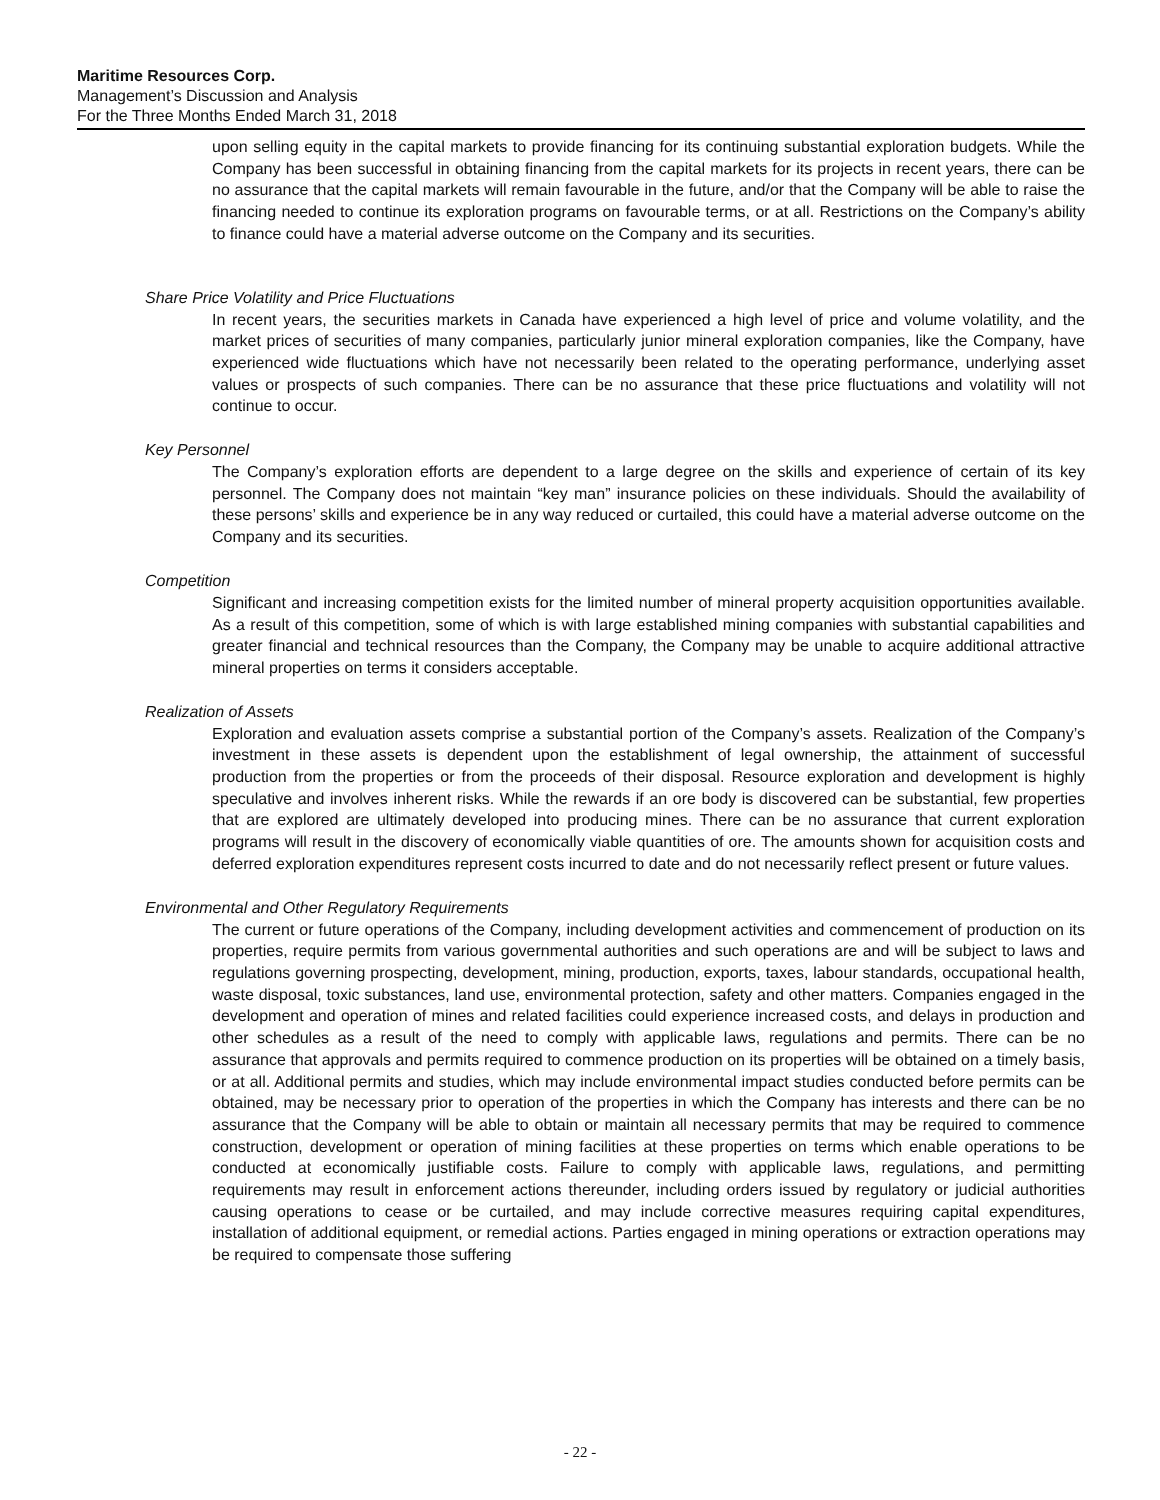Maritime Resources Corp.
Management’s Discussion and Analysis
For the Three Months Ended March 31, 2018
upon selling equity in the capital markets to provide financing for its continuing substantial exploration budgets. While the Company has been successful in obtaining financing from the capital markets for its projects in recent years, there can be no assurance that the capital markets will remain favourable in the future, and/or that the Company will be able to raise the financing needed to continue its exploration programs on favourable terms, or at all. Restrictions on the Company’s ability to finance could have a material adverse outcome on the Company and its securities.
Share Price Volatility and Price Fluctuations
In recent years, the securities markets in Canada have experienced a high level of price and volume volatility, and the market prices of securities of many companies, particularly junior mineral exploration companies, like the Company, have experienced wide fluctuations which have not necessarily been related to the operating performance, underlying asset values or prospects of such companies. There can be no assurance that these price fluctuations and volatility will not continue to occur.
Key Personnel
The Company’s exploration efforts are dependent to a large degree on the skills and experience of certain of its key personnel. The Company does not maintain “key man” insurance policies on these individuals. Should the availability of these persons’ skills and experience be in any way reduced or curtailed, this could have a material adverse outcome on the Company and its securities.
Competition
Significant and increasing competition exists for the limited number of mineral property acquisition opportunities available. As a result of this competition, some of which is with large established mining companies with substantial capabilities and greater financial and technical resources than the Company, the Company may be unable to acquire additional attractive mineral properties on terms it considers acceptable.
Realization of Assets
Exploration and evaluation assets comprise a substantial portion of the Company’s assets. Realization of the Company’s investment in these assets is dependent upon the establishment of legal ownership, the attainment of successful production from the properties or from the proceeds of their disposal. Resource exploration and development is highly speculative and involves inherent risks. While the rewards if an ore body is discovered can be substantial, few properties that are explored are ultimately developed into producing mines. There can be no assurance that current exploration programs will result in the discovery of economically viable quantities of ore. The amounts shown for acquisition costs and deferred exploration expenditures represent costs incurred to date and do not necessarily reflect present or future values.
Environmental and Other Regulatory Requirements
The current or future operations of the Company, including development activities and commencement of production on its properties, require permits from various governmental authorities and such operations are and will be subject to laws and regulations governing prospecting, development, mining, production, exports, taxes, labour standards, occupational health, waste disposal, toxic substances, land use, environmental protection, safety and other matters. Companies engaged in the development and operation of mines and related facilities could experience increased costs, and delays in production and other schedules as a result of the need to comply with applicable laws, regulations and permits. There can be no assurance that approvals and permits required to commence production on its properties will be obtained on a timely basis, or at all. Additional permits and studies, which may include environmental impact studies conducted before permits can be obtained, may be necessary prior to operation of the properties in which the Company has interests and there can be no assurance that the Company will be able to obtain or maintain all necessary permits that may be required to commence construction, development or operation of mining facilities at these properties on terms which enable operations to be conducted at economically justifiable costs. Failure to comply with applicable laws, regulations, and permitting requirements may result in enforcement actions thereunder, including orders issued by regulatory or judicial authorities causing operations to cease or be curtailed, and may include corrective measures requiring capital expenditures, installation of additional equipment, or remedial actions. Parties engaged in mining operations or extraction operations may be required to compensate those suffering
- 22 -